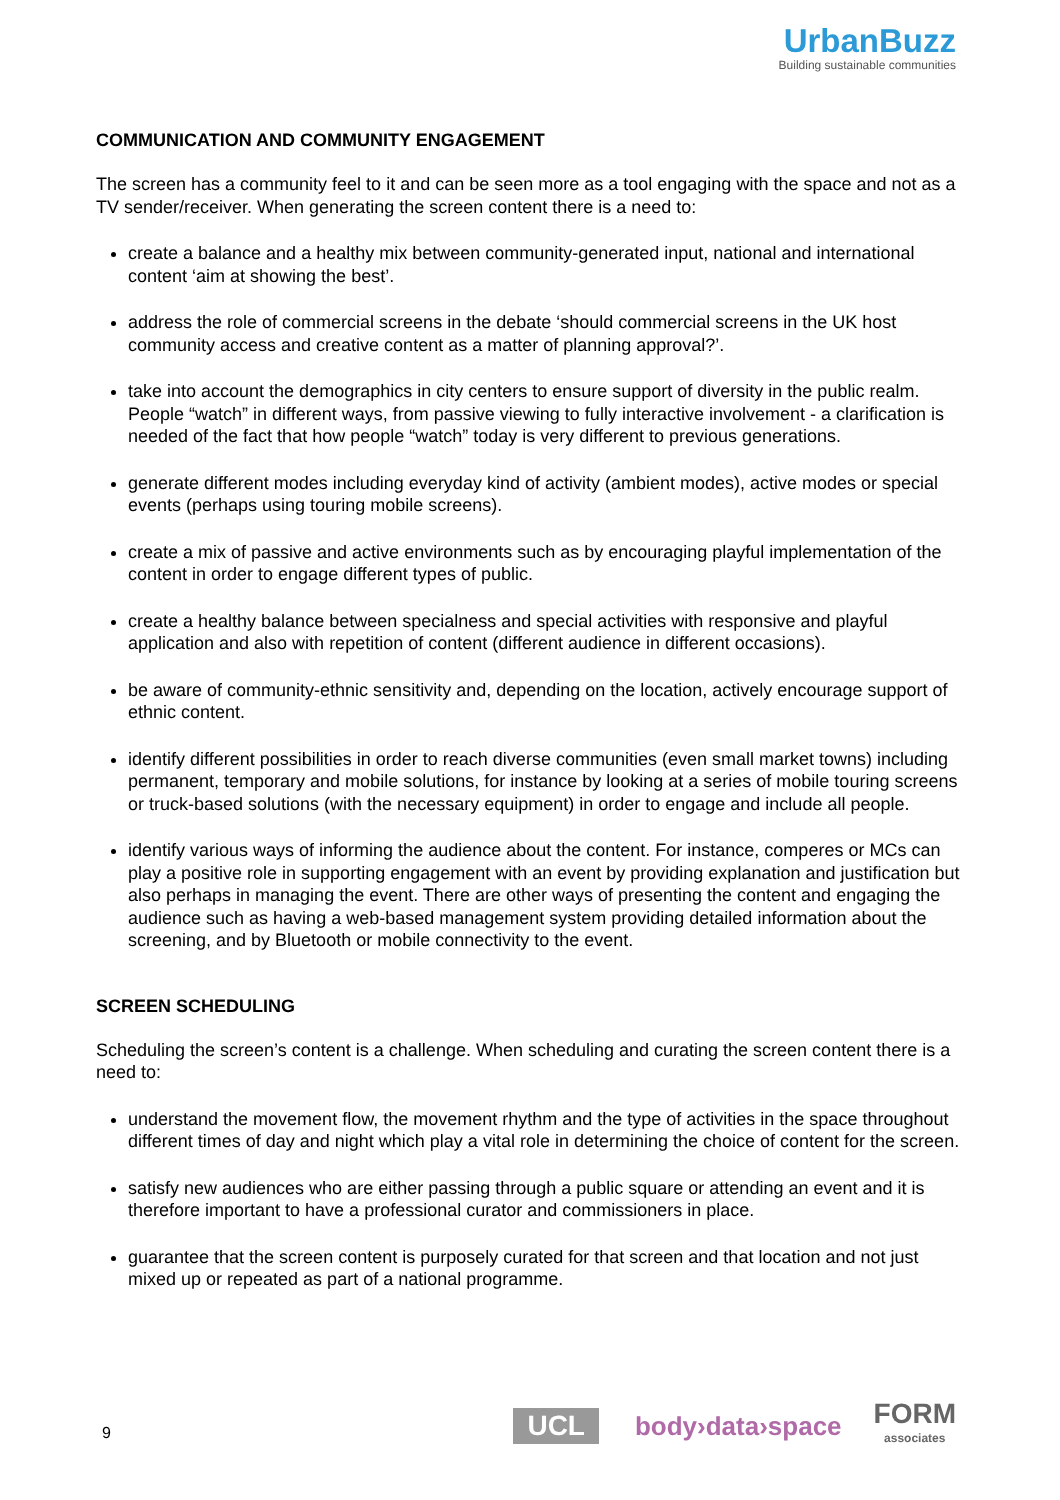UrbanBuzz
Building sustainable communities
COMMUNICATION AND COMMUNITY ENGAGEMENT
The screen has a community feel to it and can be seen more as a tool engaging with the space and not as a TV sender/receiver. When generating the screen content there is a need to:
create a balance and a healthy mix between community-generated input, national and international content ‘aim at showing the best’.
address the role of commercial screens in the debate ‘should commercial screens in the UK host community access and creative content as a matter of planning approval?’.
take into account the demographics in city centers to ensure support of diversity in the public realm. People “watch” in different ways, from passive viewing to fully interactive involvement - a clarification is needed of the fact that how people “watch” today is very different to previous generations.
generate different modes including everyday kind of activity (ambient modes), active modes or special events (perhaps using touring mobile screens).
create a mix of passive and active environments such as by encouraging playful implementation of the content in order to engage different types of public.
create a healthy balance between specialness and special activities with responsive and playful application and also with repetition of content (different audience in different occasions).
be aware of community-ethnic sensitivity and, depending on the location, actively encourage support of ethnic content.
identify different possibilities in order to reach diverse communities (even small market towns) including permanent, temporary and mobile solutions, for instance by looking at a series of mobile touring screens or truck-based solutions (with the necessary equipment) in order to engage and include all people.
identify various ways of informing the audience about the content. For instance, comperes or MCs can play a positive role in supporting engagement with an event by providing explanation and justification but also perhaps in managing the event. There are other ways of presenting the content and engaging the audience such as having a web-based management system providing detailed information about the screening, and by Bluetooth or mobile connectivity to the event.
SCREEN SCHEDULING
Scheduling the screen’s content is a challenge. When scheduling and curating the screen content there is a need to:
understand the movement flow, the movement rhythm and the type of activities in the space throughout different times of day and night which play a vital role in determining the choice of content for the screen.
satisfy new audiences who are either passing through a public square or attending an event and it is therefore important to have a professional curator and commissioners in place.
guarantee that the screen content is purposely curated for that screen and that location and not just mixed up or repeated as part of a national programme.
9 UCL body›data›space FORM
associates